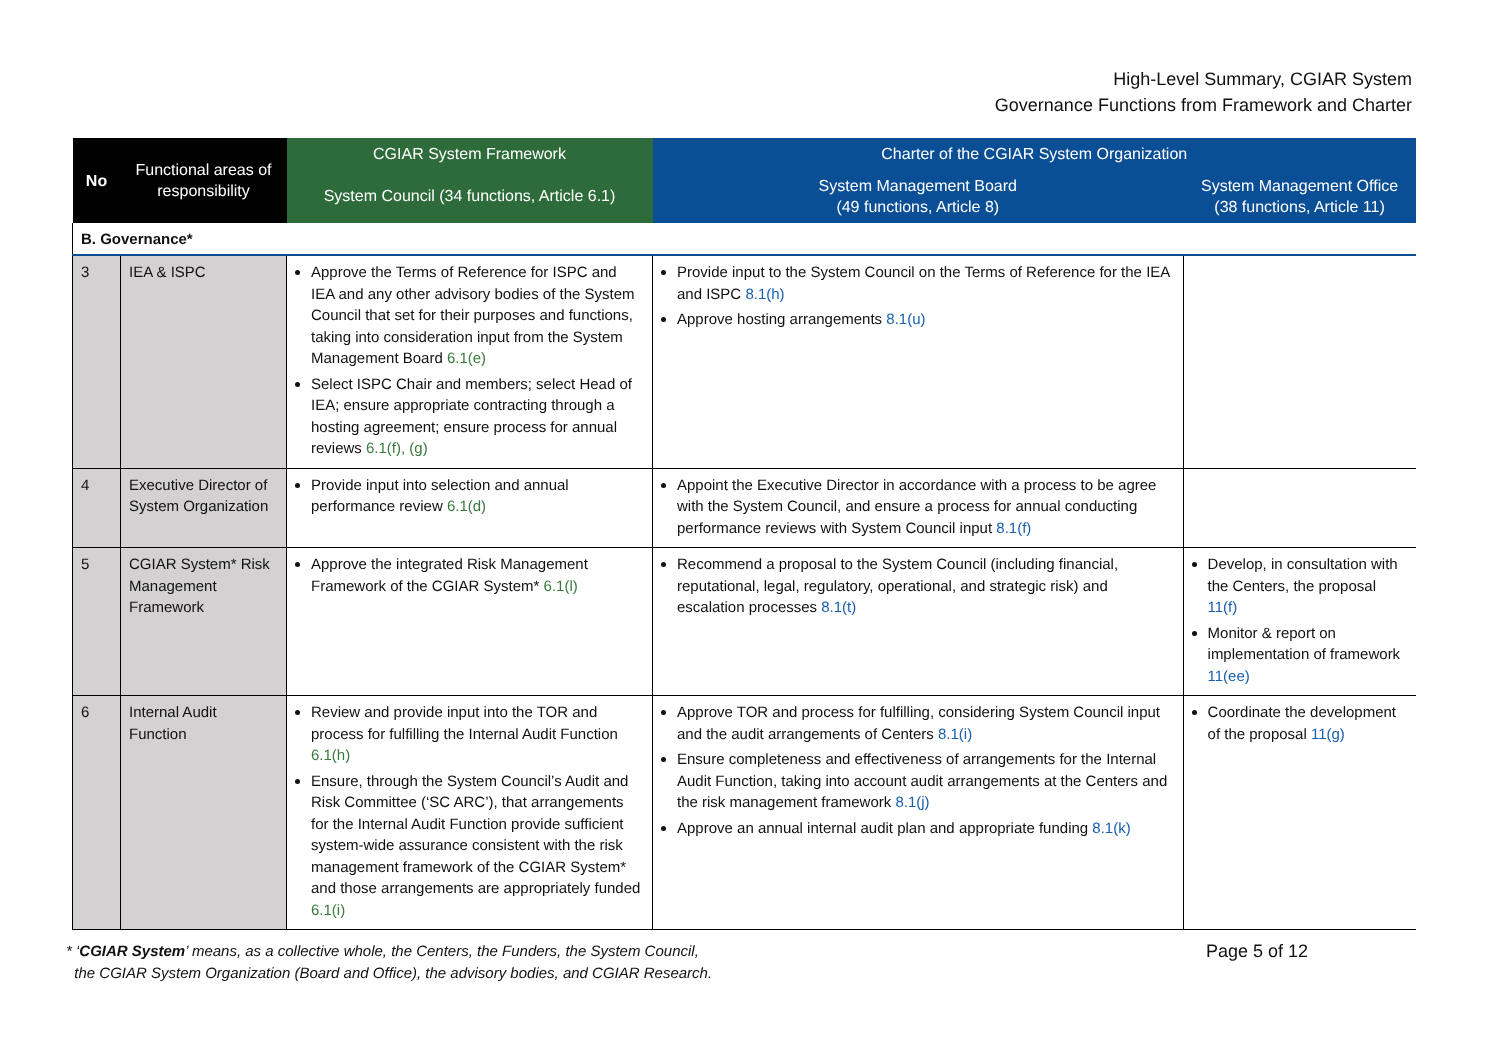High-Level Summary, CGIAR System
Governance Functions from Framework and Charter
| No | Functional areas of responsibility | CGIAR System Framework | Charter of the CGIAR System Organization | |
| --- | --- | --- | --- | --- |
| | | System Council (34 functions, Article 6.1) | System Management Board (49 functions, Article 8) | System Management Office (38 functions, Article 11) |
| B. Governance* | | | | |
| 3 | IEA & ISPC | Approve the Terms of Reference for ISPC and IEA and any other advisory bodies of the System Council that set for their purposes and functions, taking into consideration input from the System Management Board 6.1(e) Select ISPC Chair and members; select Head of IEA; ensure appropriate contracting through a hosting agreement; ensure process for annual reviews 6.1(f), (g) | Provide input to the System Council on the Terms of Reference for the IEA and ISPC 8.1(h) Approve hosting arrangements 8.1(u) | |
| 4 | Executive Director of System Organization | Provide input into selection and annual performance review 6.1(d) | Appoint the Executive Director in accordance with a process to be agree with the System Council, and ensure a process for annual conducting performance reviews with System Council input 8.1(f) | |
| 5 | CGIAR System* Risk Management Framework | Approve the integrated Risk Management Framework of the CGIAR System* 6.1(l) | Recommend a proposal to the System Council (including financial, reputational, legal, regulatory, operational, and strategic risk) and escalation processes 8.1(t) | Develop, in consultation with the Centers, the proposal 11(f) Monitor & report on implementation of framework 11(ee) |
| 6 | Internal Audit Function | Review and provide input into the TOR and process for fulfilling the Internal Audit Function 6.1(h) Ensure, through the System Council’s Audit and Risk Committee (‘SC ARC’), that arrangements for the Internal Audit Function provide sufficient system-wide assurance consistent with the risk management framework of the CGIAR System* and those arrangements are appropriately funded 6.1(i) | Approve TOR and process for fulfilling, considering System Council input and the audit arrangements of Centers 8.1(i) Ensure completeness and effectiveness of arrangements for the Internal Audit Function, taking into account audit arrangements at the Centers and the risk management framework 8.1(j) Approve an annual internal audit plan and appropriate funding 8.1(k) | Coordinate the development of the proposal 11(g) |
* ‘CGIAR System’ means, as a collective whole, the Centers, the Funders, the System Council,
the CGIAR System Organization (Board and Office), the advisory bodies, and CGIAR Research.
Page 5 of 12